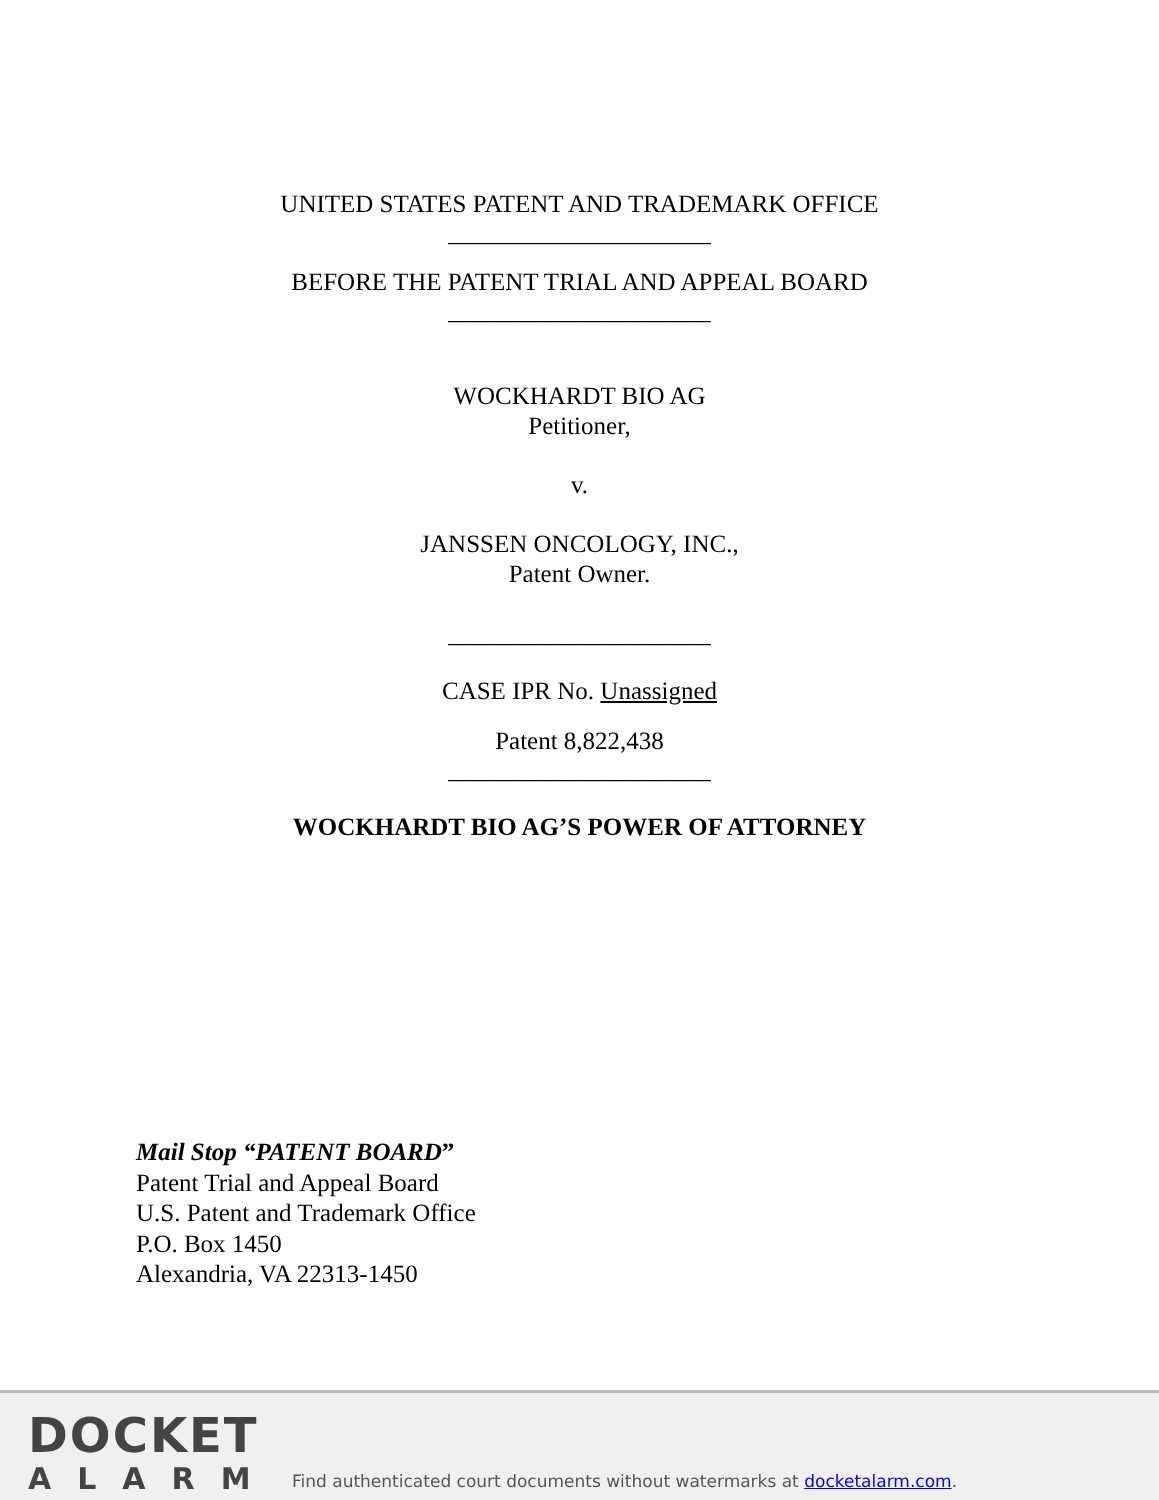UNITED STATES PATENT AND TRADEMARK OFFICE
_____________________
BEFORE THE PATENT TRIAL AND APPEAL BOARD
_____________________
WOCKHARDT BIO AG
Petitioner,
v.
JANSSEN ONCOLOGY, INC.,
Patent Owner.
_____________________
CASE IPR No. Unassigned
Patent 8,822,438
_____________________
WOCKHARDT BIO AG’S POWER OF ATTORNEY
Mail Stop “PATENT BOARD”
Patent Trial and Appeal Board
U.S. Patent and Trademark Office
P.O. Box 1450
Alexandria, VA 22313-1450
DOCKET
ALARM
Find authenticated court documents without watermarks at docketalarm.com.